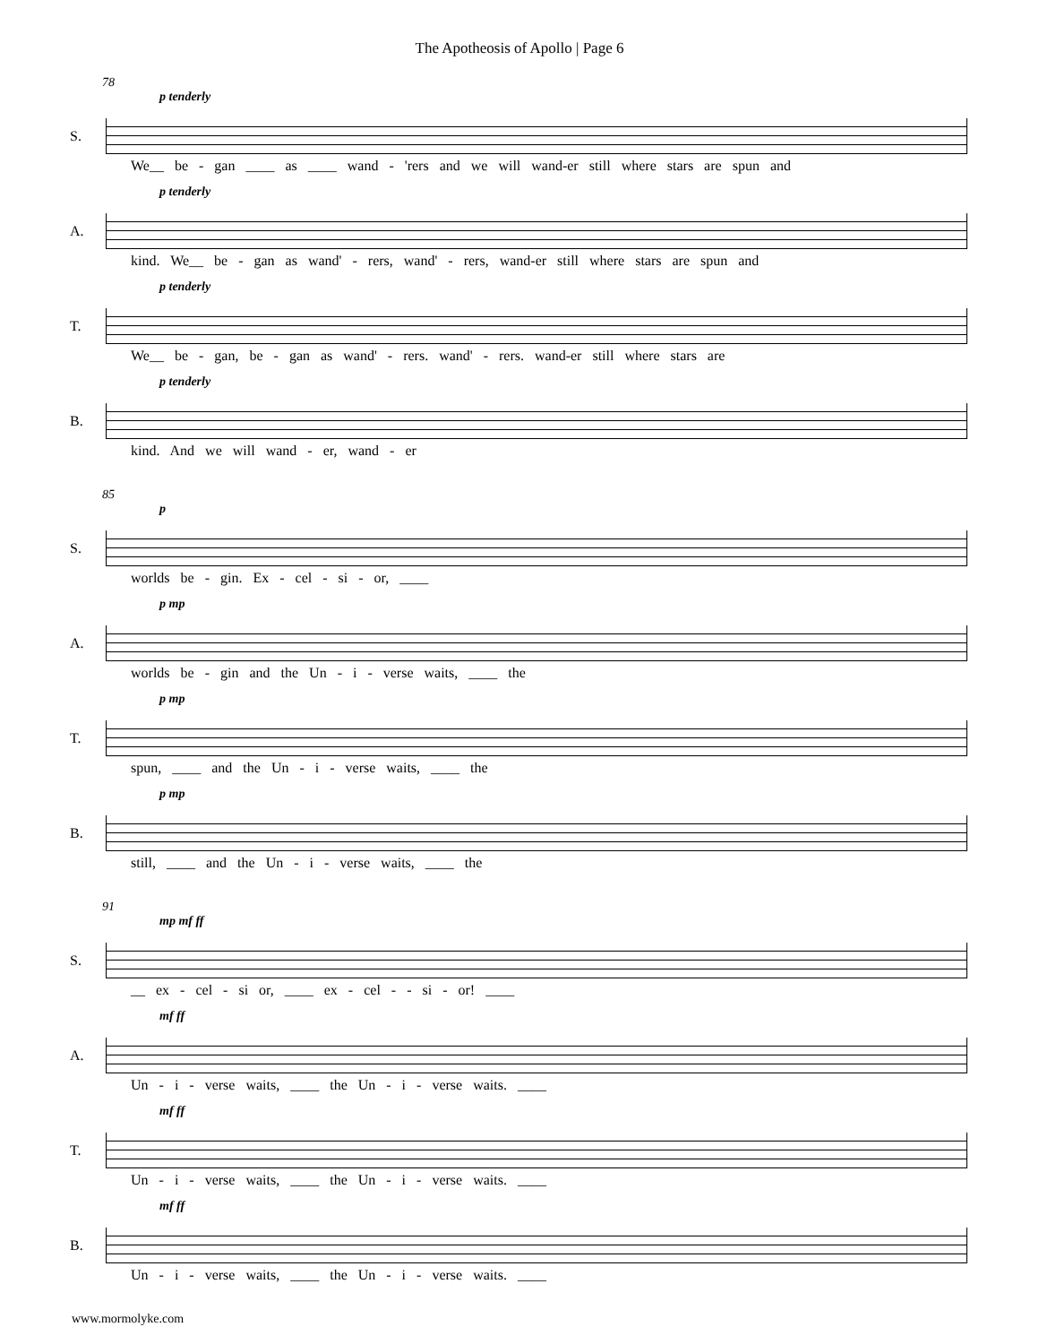The Apotheosis of Apollo | Page 6
78
p tenderly
S.
We__ be - gan ____ as ____ wand - 'rers and we will wand-er still where stars are spun and
p tenderly
A.
kind. We__ be - gan as wand' - rers, wand' - rers, wand-er still where stars are spun and
p tenderly
T.
We__ be - gan, be - gan as wand' - rers. wand' - rers. wand-er still where stars are
p tenderly
B.
kind. And we will wand - er, wand - er
85
p
S.
worlds be - gin. Ex - cel - si - or, ____
p mp
A.
worlds be - gin and the Un - i - verse waits, ____ the
p mp
T.
spun, ____ and the Un - i - verse waits, ____ the
p mp
B.
still, ____ and the Un - i - verse waits, ____ the
91
mp mf ff
S.
__ ex - cel - si or, ____ ex - cel - - si - or! ____
mf ff
A.
Un - i - verse waits, ____ the Un - i - verse waits. ____
mf ff
T.
Un - i - verse waits, ____ the Un - i - verse waits. ____
mf ff
B.
Un - i - verse waits, ____ the Un - i - verse waits. ____
www.mormolyke.com